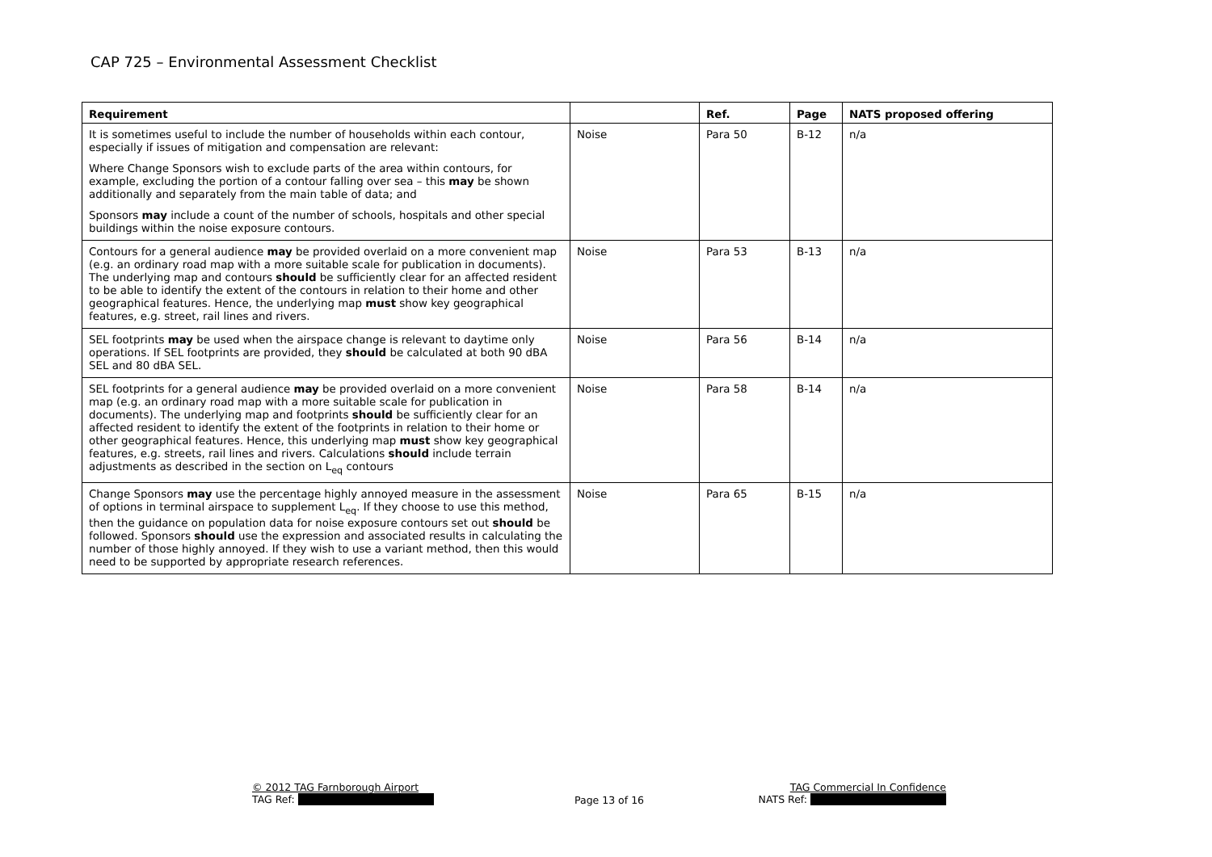CAP 725 – Environmental Assessment Checklist
| Requirement | | Ref. | Page | NATS proposed offering |
| --- | --- | --- | --- | --- |
| It is sometimes useful to include the number of households within each contour, especially if issues of mitigation and compensation are relevant: Where Change Sponsors wish to exclude parts of the area within contours, for example, excluding the portion of a contour falling over sea – this may be shown additionally and separately from the main table of data; and Sponsors may include a count of the number of schools, hospitals and other special buildings within the noise exposure contours. | Noise | Para 50 | B-12 | n/a |
| Contours for a general audience may be provided overlaid on a more convenient map (e.g. an ordinary road map with a more suitable scale for publication in documents). The underlying map and contours should be sufficiently clear for an affected resident to be able to identify the extent of the contours in relation to their home and other geographical features. Hence, the underlying map must show key geographical features, e.g. street, rail lines and rivers. | Noise | Para 53 | B-13 | n/a |
| SEL footprints may be used when the airspace change is relevant to daytime only operations. If SEL footprints are provided, they should be calculated at both 90 dBA SEL and 80 dBA SEL. | Noise | Para 56 | B-14 | n/a |
| SEL footprints for a general audience may be provided overlaid on a more convenient map (e.g. an ordinary road map with a more suitable scale for publication in documents). The underlying map and footprints should be sufficiently clear for an affected resident to identify the extent of the footprints in relation to their home or other geographical features. Hence, this underlying map must show key geographical features, e.g. streets, rail lines and rivers. Calculations should include terrain adjustments as described in the section on L<sub>eq</sub> contours | Noise | Para 58 | B-14 | n/a |
| Change Sponsors may use the percentage highly annoyed measure in the assessment of options in terminal airspace to supplement L<sub>eq</sub>. If they choose to use this method, then the guidance on population data for noise exposure contours set out should be followed. Sponsors should use the expression and associated results in calculating the number of those highly annoyed. If they wish to use a variant method, then this would need to be supported by appropriate research references. | Noise | Para 65 | B-15 | n/a |
© 2012 TAG Farnborough Airport
TAG Ref:
Page 13 of 16
TAG Commercial In Confidence
NATS Ref: